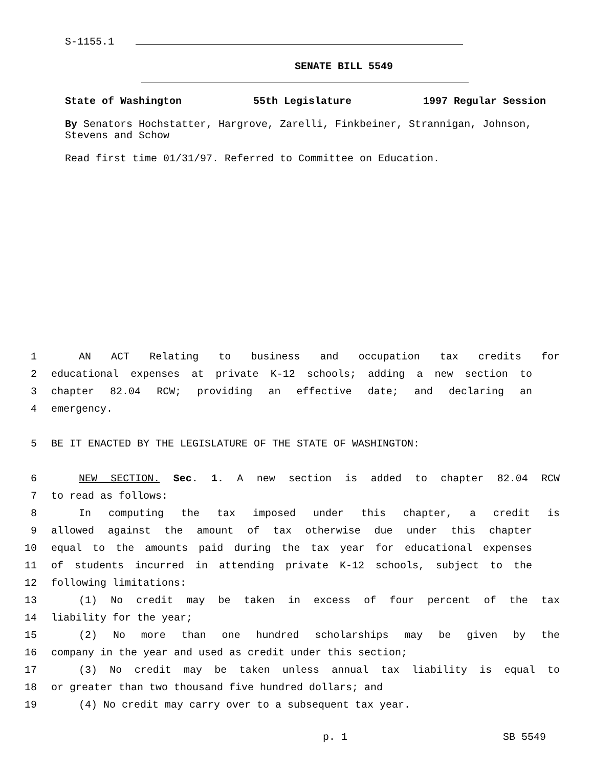S-1155.1
SENATE BILL 5549
State of Washington 55th Legislature 1997 Regular Session
By Senators Hochstatter, Hargrove, Zarelli, Finkbeiner, Strannigan, Johnson, Stevens and Schow
Read first time 01/31/97. Referred to Committee on Education.
1 AN ACT Relating to business and occupation tax credits for
2 educational expenses at private K-12 schools; adding a new section to
3 chapter 82.04 RCW; providing an effective date; and declaring an
4 emergency.
5 BE IT ENACTED BY THE LEGISLATURE OF THE STATE OF WASHINGTON:
6 NEW SECTION. Sec. 1. A new section is added to chapter 82.04 RCW
7 to read as follows:
8 In computing the tax imposed under this chapter, a credit is
9 allowed against the amount of tax otherwise due under this chapter
10 equal to the amounts paid during the tax year for educational expenses
11 of students incurred in attending private K-12 schools, subject to the
12 following limitations:
13 (1) No credit may be taken in excess of four percent of the tax
14 liability for the year;
15 (2) No more than one hundred scholarships may be given by the
16 company in the year and used as credit under this section;
17 (3) No credit may be taken unless annual tax liability is equal to
18 or greater than two thousand five hundred dollars; and
19 (4) No credit may carry over to a subsequent tax year.
p. 1 SB 5549